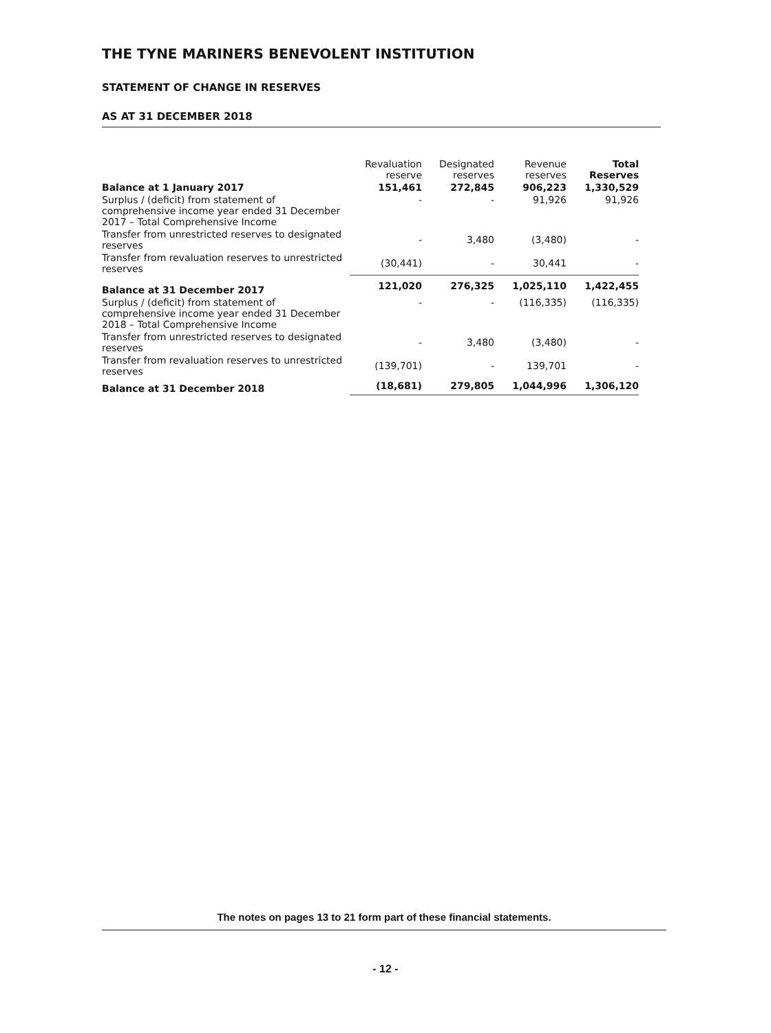THE TYNE MARINERS BENEVOLENT INSTITUTION
STATEMENT OF CHANGE IN RESERVES
AS AT 31 DECEMBER 2018
| | Revaluation reserve | Designated reserves | Revenue reserves | Total Reserves |
| --- | --- | --- | --- | --- |
| Balance at 1 January 2017 | 151,461 | 272,845 | 906,223 | 1,330,529 |
| Surplus / (deficit) from statement of comprehensive income year ended 31 December 2017 – Total Comprehensive Income | - | - | 91,926 | 91,926 |
| Transfer from unrestricted reserves to designated reserves | - | 3,480 | (3,480) | - |
| Transfer from revaluation reserves to unrestricted reserves | (30,441) | - | 30,441 | - |
| Balance at 31 December 2017 | 121,020 | 276,325 | 1,025,110 | 1,422,455 |
| Surplus / (deficit) from statement of comprehensive income year ended 31 December 2018 – Total Comprehensive Income | - | - | (116,335) | (116,335) |
| Transfer from unrestricted reserves to designated reserves | - | 3,480 | (3,480) | - |
| Transfer from revaluation reserves to unrestricted reserves | (139,701) | - | 139,701 | - |
| Balance at 31 December 2018 | (18,681) | 279,805 | 1,044,996 | 1,306,120 |
The notes on pages 13 to 21 form part of these financial statements.
- 12 -